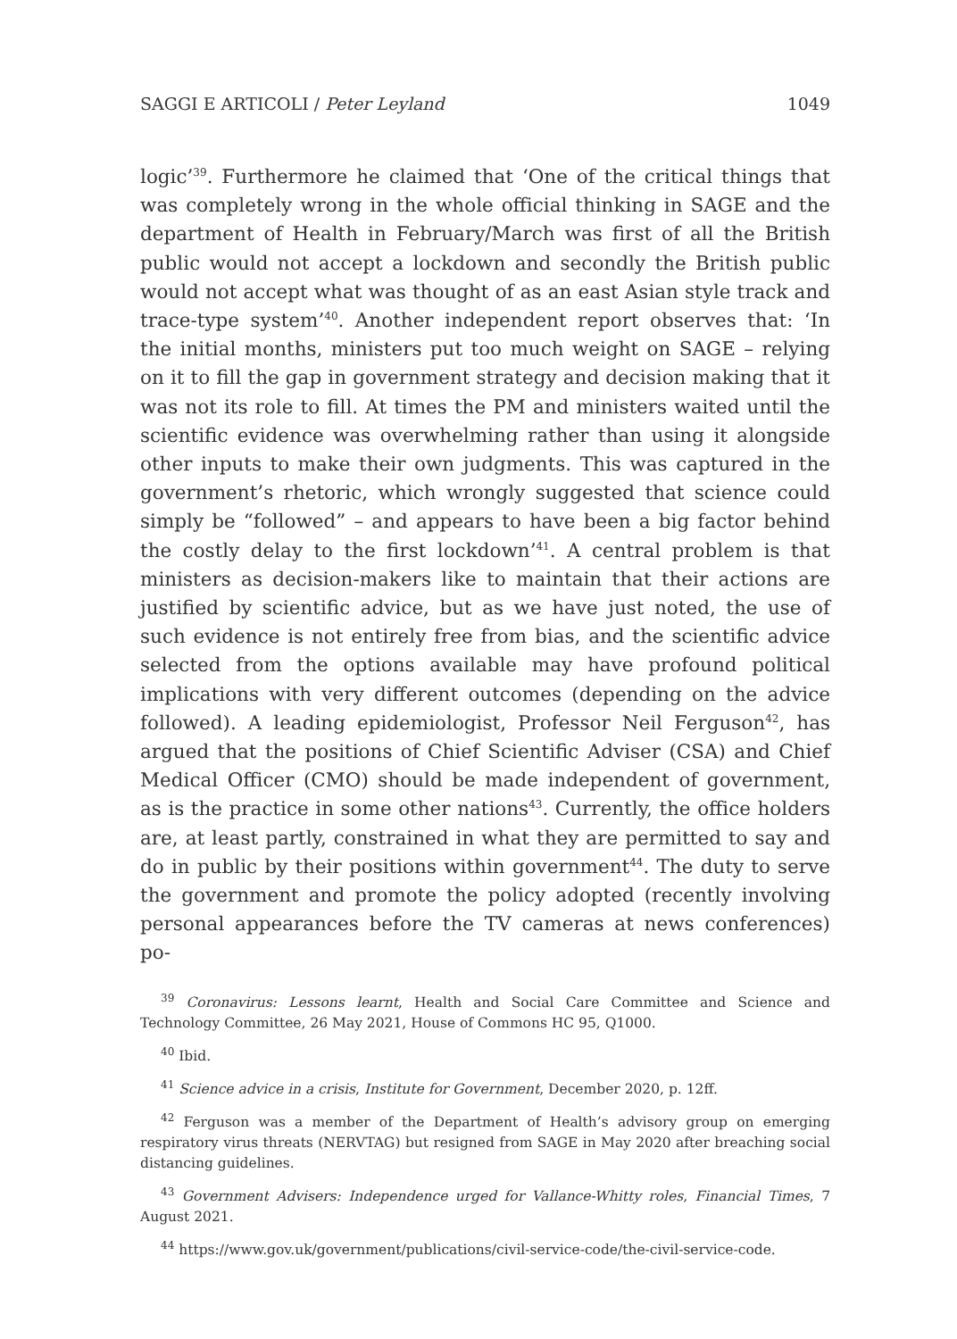SAGGI E ARTICOLI / Peter Leyland 1049
logic’<sup>39</sup>. Furthermore he claimed that ‘One of the critical things that was completely wrong in the whole official thinking in SAGE and the department of Health in February/March was first of all the British public would not accept a lockdown and secondly the British public would not accept what was thought of as an east Asian style track and trace-type system’<sup>40</sup>. Another independent report observes that: ‘In the initial months, ministers put too much weight on SAGE – relying on it to fill the gap in government strategy and decision making that it was not its role to fill. At times the PM and ministers waited until the scientific evidence was overwhelming rather than using it alongside other inputs to make their own judgments. This was captured in the government’s rhetoric, which wrongly suggested that science could simply be “followed” – and appears to have been a big factor behind the costly delay to the first lockdown’<sup>41</sup>. A central problem is that ministers as decision-makers like to maintain that their actions are justified by scientific advice, but as we have just noted, the use of such evidence is not entirely free from bias, and the scientific advice selected from the options available may have profound political implications with very different outcomes (depending on the advice followed). A leading epidemiologist, Professor Neil Ferguson<sup>42</sup>, has argued that the positions of Chief Scientific Adviser (CSA) and Chief Medical Officer (CMO) should be made independent of government, as is the practice in some other nations<sup>43</sup>. Currently, the office holders are, at least partly, constrained in what they are permitted to say and do in public by their positions within government<sup>44</sup>. The duty to serve the government and promote the policy adopted (recently involving personal appearances before the TV cameras at news conferences) po-
<sup>39</sup> Coronavirus: Lessons learnt, Health and Social Care Committee and Science and Technology Committee, 26 May 2021, House of Commons HC 95, Q1000.
<sup>40</sup> Ibid.
<sup>41</sup> Science advice in a crisis, Institute for Government, December 2020, p. 12ff.
<sup>42</sup> Ferguson was a member of the Department of Health’s advisory group on emerging respiratory virus threats (NERVTAG) but resigned from SAGE in May 2020 after breaching social distancing guidelines.
<sup>43</sup> Government Advisers: Independence urged for Vallance-Whitty roles, Financial Times, 7 August 2021.
<sup>44</sup> https://www.gov.uk/government/publications/civil-service-code/the-civil-service-code.